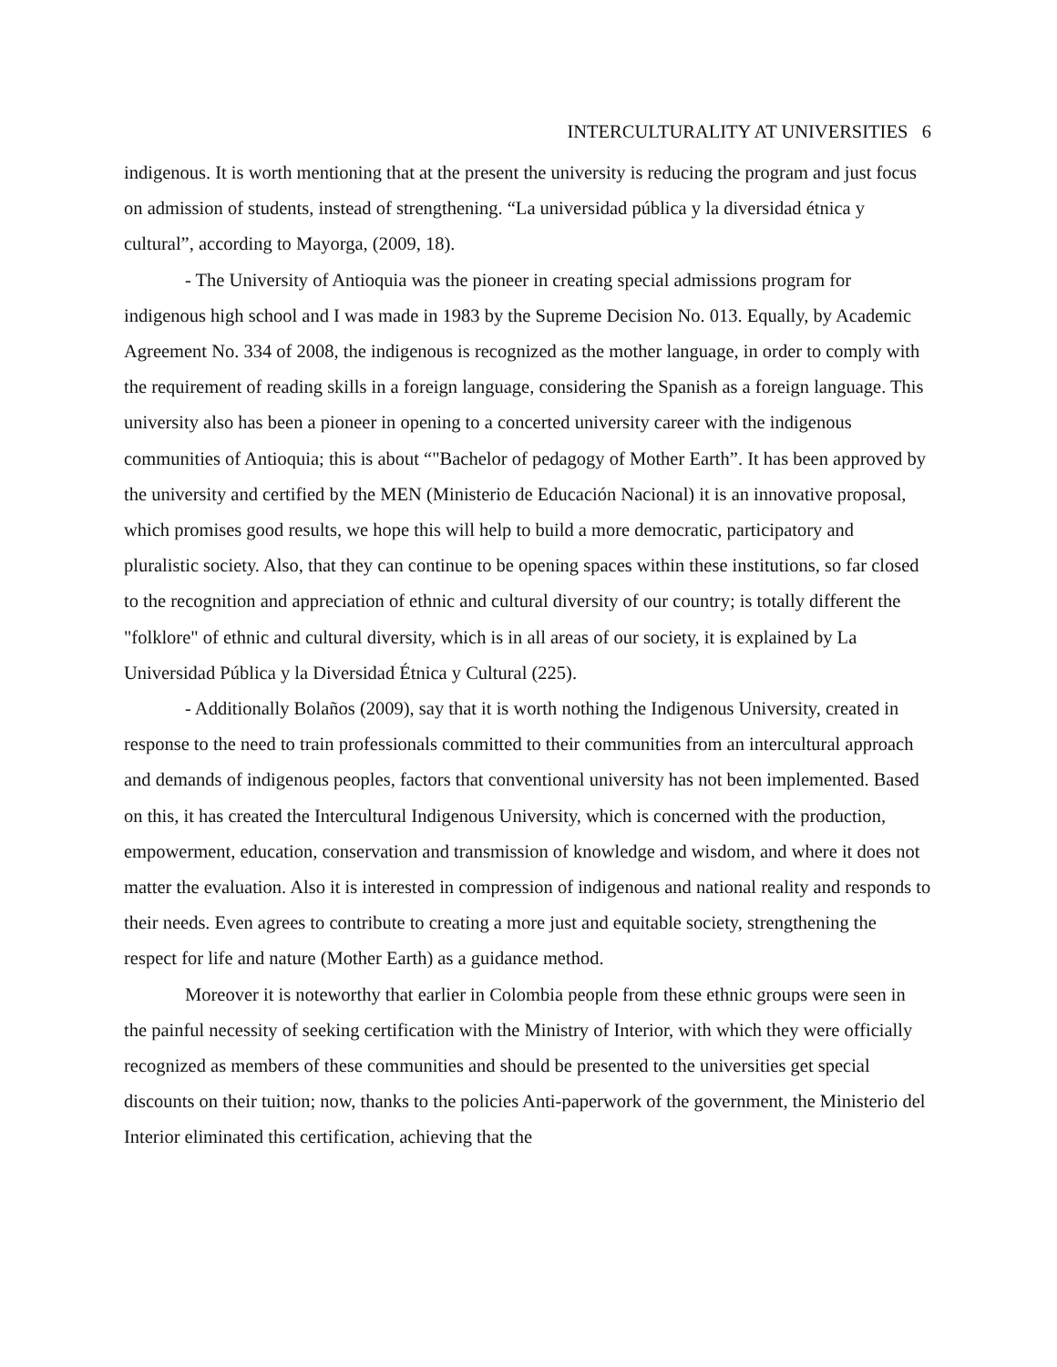INTERCULTURALITY AT UNIVERSITIES 6
indigenous. It is worth mentioning that at the present the university is reducing the program and just focus on admission of students, instead of strengthening. “La universidad pública y la diversidad étnica y cultural”, according to Mayorga, (2009, 18).
- The University of Antioquia was the pioneer in creating special admissions program for indigenous high school and I was made in 1983 by the Supreme Decision No. 013. Equally, by Academic Agreement No. 334 of 2008, the indigenous is recognized as the mother language, in order to comply with the requirement of reading skills in a foreign language, considering the Spanish as a foreign language. This university also has been a pioneer in opening to a concerted university career with the indigenous communities of Antioquia; this is about “"Bachelor of pedagogy of Mother Earth”. It has been approved by the university and certified by the MEN (Ministerio de Educación Nacional) it is an innovative proposal, which promises good results, we hope this will help to build a more democratic, participatory and pluralistic society. Also, that they can continue to be opening spaces within these institutions, so far closed to the recognition and appreciation of ethnic and cultural diversity of our country; is totally different the "folklore" of ethnic and cultural diversity, which is in all areas of our society, it is explained by La Universidad Pública y la Diversidad Étnica y Cultural (225).
- Additionally Bolaños (2009), say that it is worth nothing the Indigenous University, created in response to the need to train professionals committed to their communities from an intercultural approach and demands of indigenous peoples, factors that conventional university has not been implemented. Based on this, it has created the Intercultural Indigenous University, which is concerned with the production, empowerment, education, conservation and transmission of knowledge and wisdom, and where it does not matter the evaluation. Also it is interested in compression of indigenous and national reality and responds to their needs. Even agrees to contribute to creating a more just and equitable society, strengthening the respect for life and nature (Mother Earth) as a guidance method.
Moreover it is noteworthy that earlier in Colombia people from these ethnic groups were seen in the painful necessity of seeking certification with the Ministry of Interior, with which they were officially recognized as members of these communities and should be presented to the universities get special discounts on their tuition; now, thanks to the policies Anti-paperwork of the government, the Ministerio del Interior eliminated this certification, achieving that the